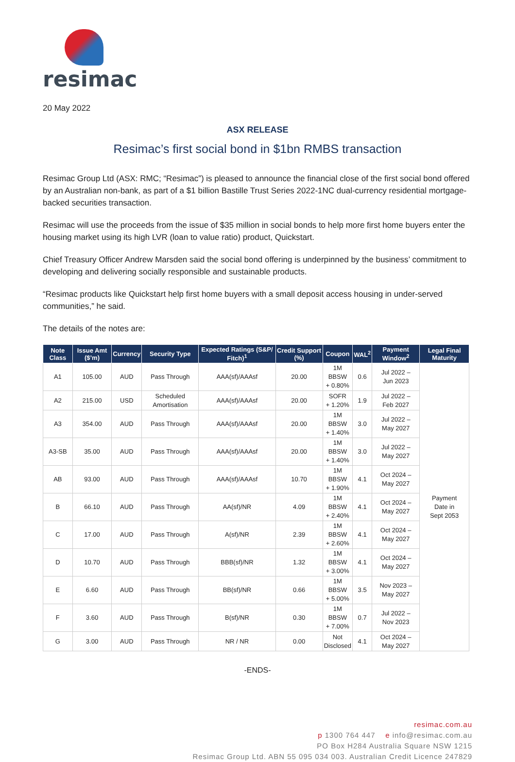resimac
20 May 2022
ASX RELEASE
Resimac’s first social bond in $1bn RMBS transaction
Resimac Group Ltd (ASX: RMC; “Resimac”) is pleased to announce the financial close of the first social bond offered by an Australian non-bank, as part of a $1 billion Bastille Trust Series 2022-1NC dual-currency residential mortgage-backed securities transaction.
Resimac will use the proceeds from the issue of $35 million in social bonds to help more first home buyers enter the housing market using its high LVR (loan to value ratio) product, Quickstart.
Chief Treasury Officer Andrew Marsden said the social bond offering is underpinned by the business’ commitment to developing and delivering socially responsible and sustainable products.
“Resimac products like Quickstart help first home buyers with a small deposit access housing in under-served communities,” he said.
The details of the notes are:
| Note Class | Issue Amt ($’m) | Currency | Security Type | Expected Ratings (S&P/ Fitch)<sup>1</sup> | Credit Support (%) | Coupon | WAL<sup>2</sup> | Payment Window<sup>2</sup> | Legal Final Maturity |
| --- | --- | --- | --- | --- | --- | --- | --- | --- | --- |
| A1 | 105.00 | AUD | Pass Through | AAA(sf)/AAAsf | 20.00 | 1M BBSW + 0.80% | 0.6 | Jul 2022 – Jun 2023 | Payment Date in Sept 2053 |
| A2 | 215.00 | USD | Scheduled Amortisation | AAA(sf)/AAAsf | 20.00 | SOFR + 1.20% | 1.9 | Jul 2022 – Feb 2027 | |
| A3 | 354.00 | AUD | Pass Through | AAA(sf)/AAAsf | 20.00 | 1M BBSW + 1.40% | 3.0 | Jul 2022 – May 2027 | |
| A3-SB | 35.00 | AUD | Pass Through | AAA(sf)/AAAsf | 20.00 | 1M BBSW + 1.40% | 3.0 | Jul 2022 – May 2027 | |
| AB | 93.00 | AUD | Pass Through | AAA(sf)/AAAsf | 10.70 | 1M BBSW + 1.90% | 4.1 | Oct 2024 – May 2027 | |
| B | 66.10 | AUD | Pass Through | AA(sf)/NR | 4.09 | 1M BBSW + 2.40% | 4.1 | Oct 2024 – May 2027 | |
| C | 17.00 | AUD | Pass Through | A(sf)/NR | 2.39 | 1M BBSW + 2.60% | 4.1 | Oct 2024 – May 2027 | |
| D | 10.70 | AUD | Pass Through | BBB(sf)/NR | 1.32 | 1M BBSW + 3.00% | 4.1 | Oct 2024 – May 2027 | |
| E | 6.60 | AUD | Pass Through | BB(sf)/NR | 0.66 | 1M BBSW + 5.00% | 3.5 | Nov 2023 – May 2027 | |
| F | 3.60 | AUD | Pass Through | B(sf)/NR | 0.30 | 1M BBSW + 7.00% | 0.7 | Jul 2022 – Nov 2023 | |
| G | 3.00 | AUD | Pass Through | NR / NR | 0.00 | Not Disclosed | 4.1 | Oct 2024 – May 2027 | |
-ENDS-
resimac.com.au
p 1300 764 447 e info@resimac.com.au
PO Box H284 Australia Square NSW 1215
Resimac Group Ltd. ABN 55 095 034 003. Australian Credit Licence 247829